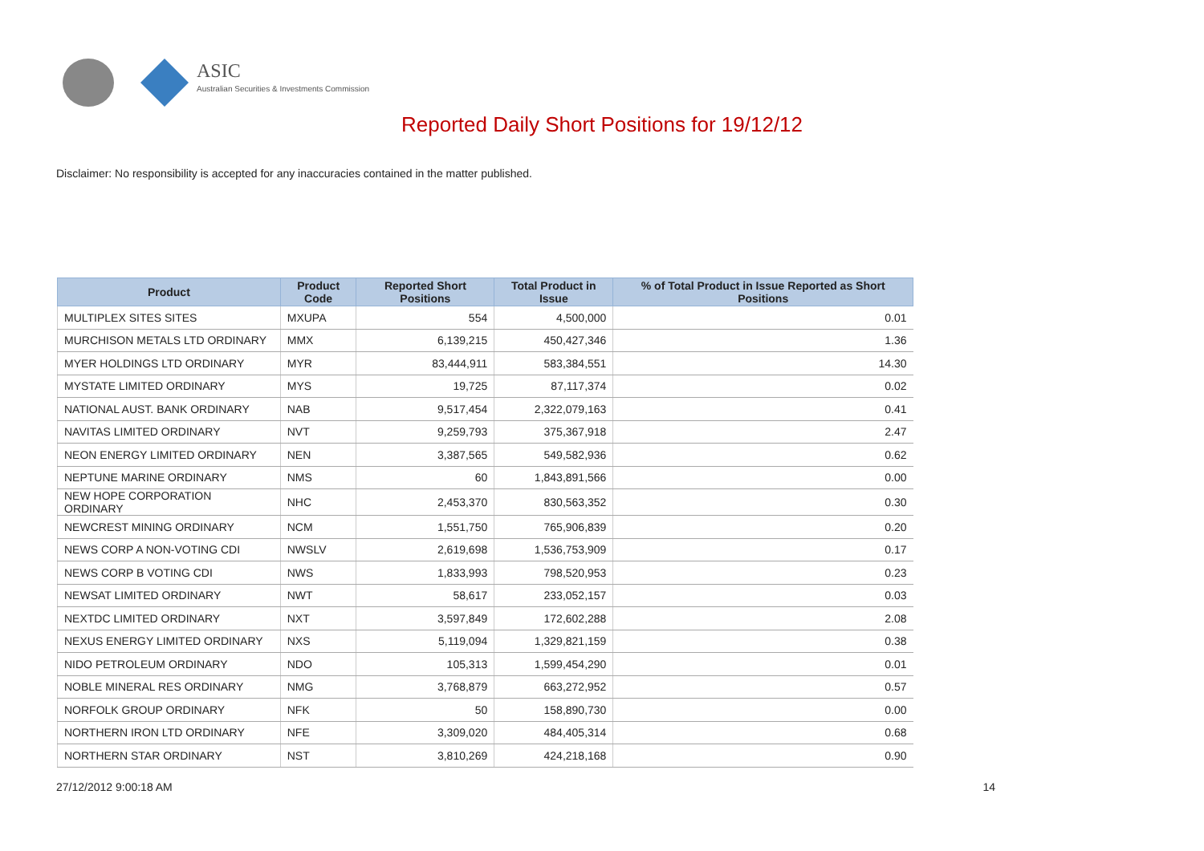ASIC
Australian Securities & Investments Commission
Reported Daily Short Positions for 19/12/12
Disclaimer: No responsibility is accepted for any inaccuracies contained in the matter published.
| Product | Product Code | Reported Short Positions | Total Product in Issue | % of Total Product in Issue Reported as Short Positions |
| --- | --- | --- | --- | --- |
| MULTIPLEX SITES SITES | MXUPA | 554 | 4,500,000 | 0.01 |
| MURCHISON METALS LTD ORDINARY | MMX | 6,139,215 | 450,427,346 | 1.36 |
| MYER HOLDINGS LTD ORDINARY | MYR | 83,444,911 | 583,384,551 | 14.30 |
| MYSTATE LIMITED ORDINARY | MYS | 19,725 | 87,117,374 | 0.02 |
| NATIONAL AUST. BANK ORDINARY | NAB | 9,517,454 | 2,322,079,163 | 0.41 |
| NAVITAS LIMITED ORDINARY | NVT | 9,259,793 | 375,367,918 | 2.47 |
| NEON ENERGY LIMITED ORDINARY | NEN | 3,387,565 | 549,582,936 | 0.62 |
| NEPTUNE MARINE ORDINARY | NMS | 60 | 1,843,891,566 | 0.00 |
| NEW HOPE CORPORATION ORDINARY | NHC | 2,453,370 | 830,563,352 | 0.30 |
| NEWCREST MINING ORDINARY | NCM | 1,551,750 | 765,906,839 | 0.20 |
| NEWS CORP A NON-VOTING CDI | NWSLV | 2,619,698 | 1,536,753,909 | 0.17 |
| NEWS CORP B VOTING CDI | NWS | 1,833,993 | 798,520,953 | 0.23 |
| NEWSAT LIMITED ORDINARY | NWT | 58,617 | 233,052,157 | 0.03 |
| NEXTDC LIMITED ORDINARY | NXT | 3,597,849 | 172,602,288 | 2.08 |
| NEXUS ENERGY LIMITED ORDINARY | NXS | 5,119,094 | 1,329,821,159 | 0.38 |
| NIDO PETROLEUM ORDINARY | NDO | 105,313 | 1,599,454,290 | 0.01 |
| NOBLE MINERAL RES ORDINARY | NMG | 3,768,879 | 663,272,952 | 0.57 |
| NORFOLK GROUP ORDINARY | NFK | 50 | 158,890,730 | 0.00 |
| NORTHERN IRON LTD ORDINARY | NFE | 3,309,020 | 484,405,314 | 0.68 |
| NORTHERN STAR ORDINARY | NST | 3,810,269 | 424,218,168 | 0.90 |
27/12/2012 9:00:18 AM 14